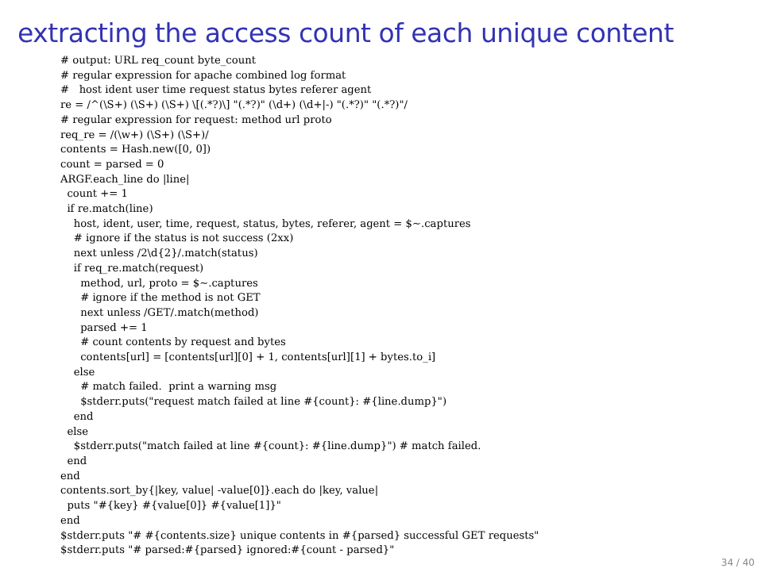extracting the access count of each unique content
# output: URL req_count byte_count
# regular expression for apache combined log format
#   host ident user time request status bytes referer agent
re = /^(\S+) (\S+) (\S+) \[(.*?)\] "(.*?)" (\d+) (\d+|-) "(.*?)" "(.*?)"/
# regular expression for request: method url proto
req_re = /(\w+) (\S+) (\S+)/
contents = Hash.new([0, 0])
count = parsed = 0
ARGF.each_line do |line|
  count += 1
  if re.match(line)
    host, ident, user, time, request, status, bytes, referer, agent = $~.captures
    # ignore if the status is not success (2xx)
    next unless /2\d{2}/.match(status)
    if req_re.match(request)
      method, url, proto = $~.captures
      # ignore if the method is not GET
      next unless /GET/.match(method)
      parsed += 1
      # count contents by request and bytes
      contents[url] = [contents[url][0] + 1, contents[url][1] + bytes.to_i]
    else
      # match failed.  print a warning msg
      $stderr.puts("request match failed at line #{count}: #{line.dump}")
    end
  else
    $stderr.puts("match failed at line #{count}: #{line.dump}") # match failed.
  end
end
contents.sort_by{|key, value| -value[0]}.each do |key, value|
  puts "#{key} #{value[0]} #{value[1]}"
end
$stderr.puts "# #{contents.size} unique contents in #{parsed} successful GET requests"
$stderr.puts "# parsed:#{parsed} ignored:#{count - parsed}"
34 / 40